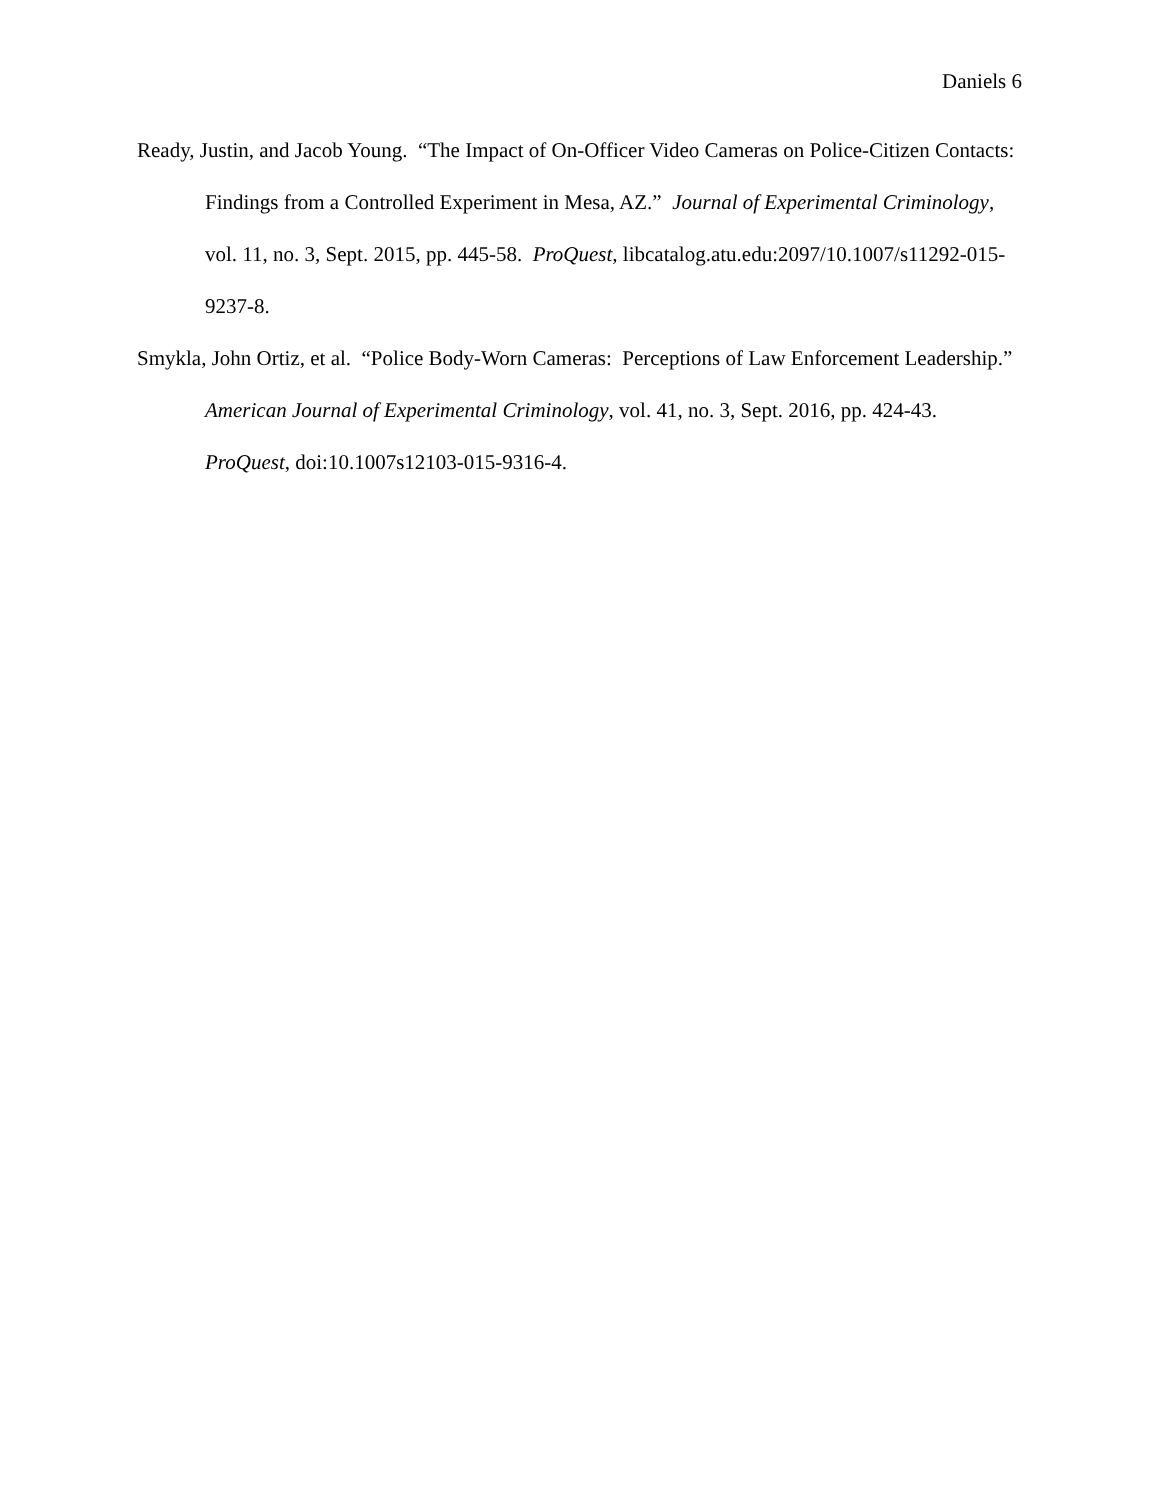Daniels 6
Ready, Justin, and Jacob Young. “The Impact of On-Officer Video Cameras on Police-Citizen Contacts: Findings from a Controlled Experiment in Mesa, AZ.” Journal of Experimental Criminology, vol. 11, no. 3, Sept. 2015, pp. 445-58. ProQuest, libcatalog.atu.edu:2097/10.1007/s11292-015-9237-8.
Smykla, John Ortiz, et al. “Police Body-Worn Cameras: Perceptions of Law Enforcement Leadership.” American Journal of Experimental Criminology, vol. 41, no. 3, Sept. 2016, pp. 424-43. ProQuest, doi:10.1007s12103-015-9316-4.